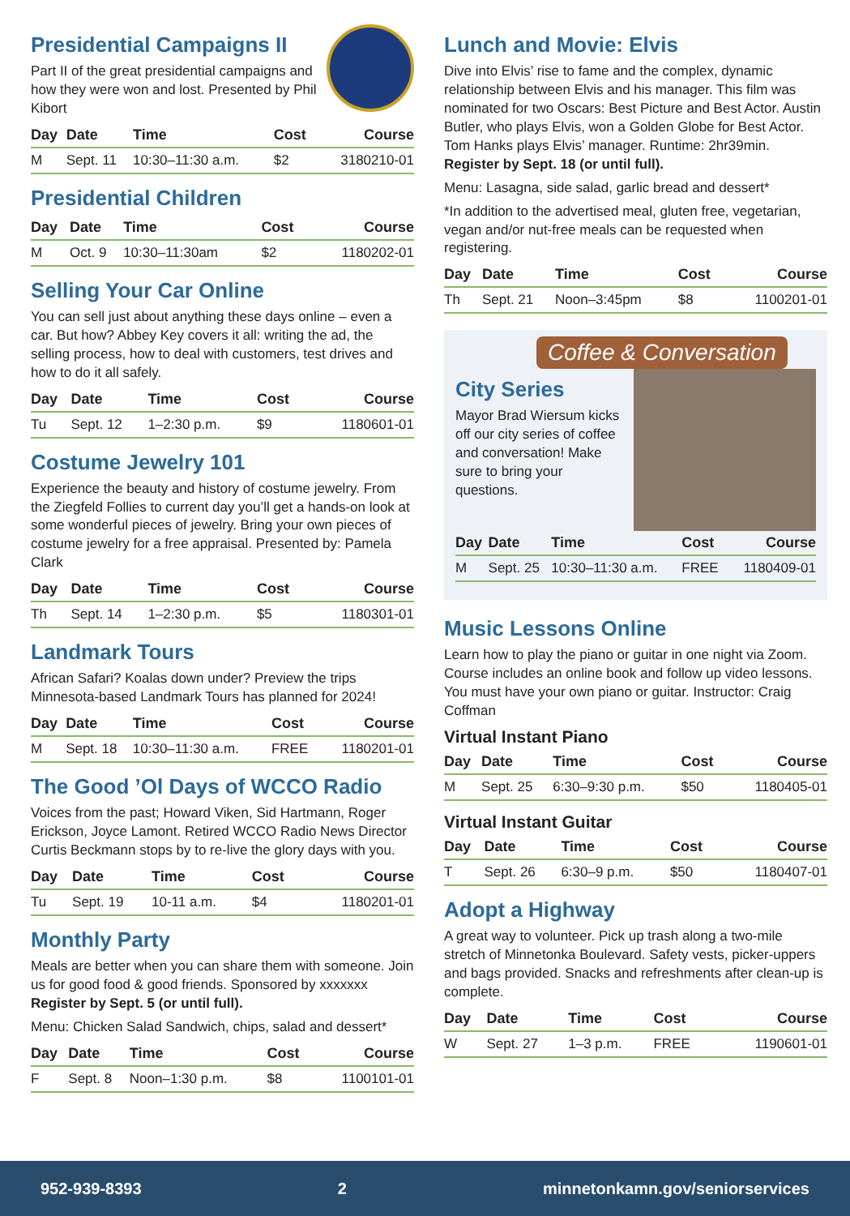Presidential Campaigns II
Part II of the great presidential campaigns and how they were won and lost. Presented by Phil Kibort
| Day | Date | Time | Cost | Course |
| --- | --- | --- | --- | --- |
| M | Sept. 11 | 10:30–11:30 a.m. | $2 | 3180210-01 |
Presidential Children
| Day | Date | Time | Cost | Course |
| --- | --- | --- | --- | --- |
| M | Oct. 9 | 10:30–11:30am | $2 | 1180202-01 |
Selling Your Car Online
You can sell just about anything these days online – even a car. But how? Abbey Key covers it all: writing the ad, the selling process, how to deal with customers, test drives and how to do it all safely.
| Day | Date | Time | Cost | Course |
| --- | --- | --- | --- | --- |
| Tu | Sept. 12 | 1–2:30 p.m. | $9 | 1180601-01 |
Costume Jewelry 101
Experience the beauty and history of costume jewelry. From the Ziegfeld Follies to current day you’ll get a hands-on look at some wonderful pieces of jewelry. Bring your own pieces of costume jewelry for a free appraisal. Presented by: Pamela Clark
| Day | Date | Time | Cost | Course |
| --- | --- | --- | --- | --- |
| Th | Sept. 14 | 1–2:30 p.m. | $5 | 1180301-01 |
Landmark Tours
African Safari? Koalas down under? Preview the trips Minnesota-based Landmark Tours has planned for 2024!
| Day | Date | Time | Cost | Course |
| --- | --- | --- | --- | --- |
| M | Sept. 18 | 10:30–11:30 a.m. | FREE | 1180201-01 |
The Good ’Ol Days of WCCO Radio
Voices from the past; Howard Viken, Sid Hartmann, Roger Erickson, Joyce Lamont. Retired WCCO Radio News Director Curtis Beckmann stops by to re-live the glory days with you.
| Day | Date | Time | Cost | Course |
| --- | --- | --- | --- | --- |
| Tu | Sept. 19 | 10-11 a.m. | $4 | 1180201-01 |
Monthly Party
Meals are better when you can share them with someone. Join us for good food & good friends. Sponsored by xxxxxxx Register by Sept. 5 (or until full).
Menu: Chicken Salad Sandwich, chips, salad and dessert*
| Day | Date | Time | Cost | Course |
| --- | --- | --- | --- | --- |
| F | Sept. 8 | Noon–1:30 p.m. | $8 | 1100101-01 |
Lunch and Movie: Elvis
Dive into Elvis’ rise to fame and the complex, dynamic relationship between Elvis and his manager. This film was nominated for two Oscars: Best Picture and Best Actor. Austin Butler, who plays Elvis, won a Golden Globe for Best Actor. Tom Hanks plays Elvis’ manager. Runtime: 2hr39min. Register by Sept. 18 (or until full).
Menu: Lasagna, side salad, garlic bread and dessert*
*In addition to the advertised meal, gluten free, vegetarian, vegan and/or nut-free meals can be requested when registering.
| Day | Date | Time | Cost | Course |
| --- | --- | --- | --- | --- |
| Th | Sept. 21 | Noon–3:45pm | $8 | 1100201-01 |
Coffee & Conversation
City Series
Mayor Brad Wiersum kicks off our city series of coffee and conversation! Make sure to bring your questions.
| Day | Date | Time | Cost | Course |
| --- | --- | --- | --- | --- |
| M | Sept. 25 | 10:30–11:30 a.m. | FREE | 1180409-01 |
Music Lessons Online
Learn how to play the piano or guitar in one night via Zoom. Course includes an online book and follow up video lessons. You must have your own piano or guitar. Instructor: Craig Coffman
Virtual Instant Piano
| Day | Date | Time | Cost | Course |
| --- | --- | --- | --- | --- |
| M | Sept. 25 | 6:30–9:30 p.m. | $50 | 1180405-01 |
Virtual Instant Guitar
| Day | Date | Time | Cost | Course |
| --- | --- | --- | --- | --- |
| T | Sept. 26 | 6:30–9 p.m. | $50 | 1180407-01 |
Adopt a Highway
A great way to volunteer. Pick up trash along a two-mile stretch of Minnetonka Boulevard. Safety vests, picker-uppers and bags provided. Snacks and refreshments after clean-up is complete.
| Day | Date | Time | Cost | Course |
| --- | --- | --- | --- | --- |
| W | Sept. 27 | 1–3 p.m. | FREE | 1190601-01 |
952-939-8393 2 minnetonkamn.gov/seniorservices